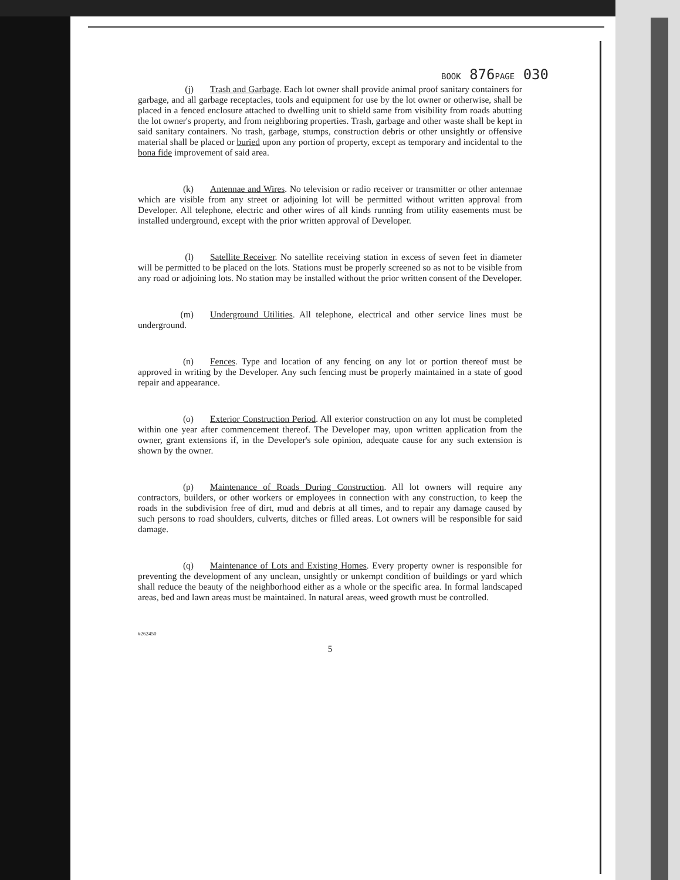BOOK 876PAGE 030
(j) Trash and Garbage. Each lot owner shall provide animal proof sanitary containers for garbage, and all garbage receptacles, tools and equipment for use by the lot owner or otherwise, shall be placed in a fenced enclosure attached to dwelling unit to shield same from visibility from roads abutting the lot owner's property, and from neighboring properties. Trash, garbage and other waste shall be kept in said sanitary containers. No trash, garbage, stumps, construction debris or other unsightly or offensive material shall be placed or buried upon any portion of property, except as temporary and incidental to the bona fide improvement of said area.
(k) Antennae and Wires. No television or radio receiver or transmitter or other antennae which are visible from any street or adjoining lot will be permitted without written approval from Developer. All telephone, electric and other wires of all kinds running from utility easements must be installed underground, except with the prior written approval of Developer.
(l) Satellite Receiver. No satellite receiving station in excess of seven feet in diameter will be permitted to be placed on the lots. Stations must be properly screened so as not to be visible from any road or adjoining lots. No station may be installed without the prior written consent of the Developer.
(m) Underground Utilities. All telephone, electrical and other service lines must be underground.
(n) Fences. Type and location of any fencing on any lot or portion thereof must be approved in writing by the Developer. Any such fencing must be properly maintained in a state of good repair and appearance.
(o) Exterior Construction Period. All exterior construction on any lot must be completed within one year after commencement thereof. The Developer may, upon written application from the owner, grant extensions if, in the Developer's sole opinion, adequate cause for any such extension is shown by the owner.
(p) Maintenance of Roads During Construction. All lot owners will require any contractors, builders, or other workers or employees in connection with any construction, to keep the roads in the subdivision free of dirt, mud and debris at all times, and to repair any damage caused by such persons to road shoulders, culverts, ditches or filled areas. Lot owners will be responsible for said damage.
(q) Maintenance of Lots and Existing Homes. Every property owner is responsible for preventing the development of any unclean, unsightly or unkempt condition of buildings or yard which shall reduce the beauty of the neighborhood either as a whole or the specific area. In formal landscaped areas, bed and lawn areas must be maintained. In natural areas, weed growth must be controlled.
#262450
5